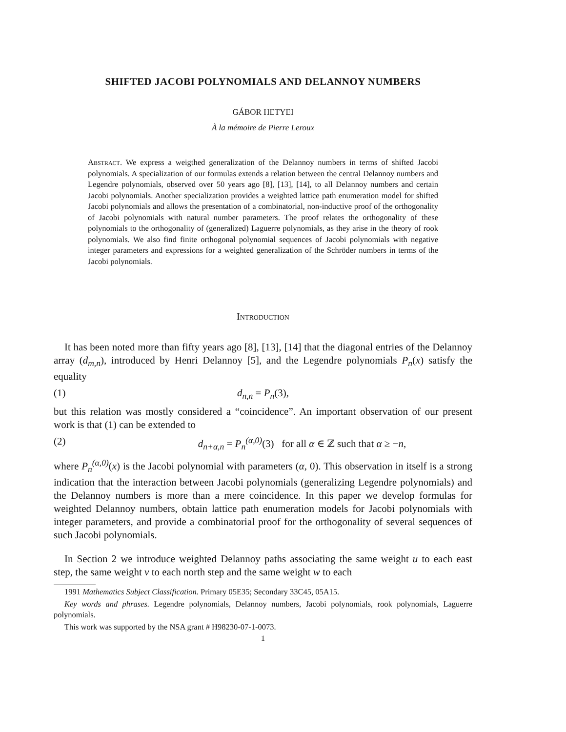SHIFTED JACOBI POLYNOMIALS AND DELANNOY NUMBERS
GÁBOR HETYEI
À la mémoire de Pierre Leroux
Abstract. We express a weigthed generalization of the Delannoy numbers in terms of shifted Jacobi polynomials. A specialization of our formulas extends a relation between the central Delannoy numbers and Legendre polynomials, observed over 50 years ago [8], [13], [14], to all Delannoy numbers and certain Jacobi polynomials. Another specialization provides a weighted lattice path enumeration model for shifted Jacobi polynomials and allows the presentation of a combinatorial, non-inductive proof of the orthogonality of Jacobi polynomials with natural number parameters. The proof relates the orthogonality of these polynomials to the orthogonality of (generalized) Laguerre polynomials, as they arise in the theory of rook polynomials. We also find finite orthogonal polynomial sequences of Jacobi polynomials with negative integer parameters and expressions for a weighted generalization of the Schröder numbers in terms of the Jacobi polynomials.
Introduction
It has been noted more than fifty years ago [8], [13], [14] that the diagonal entries of the Delannoy array (d<sub>m,n</sub>), introduced by Henri Delannoy [5], and the Legendre polynomials P<sub>n</sub>(x) satisfy the equality
(1) d<sub>n,n</sub> = P<sub>n</sub>(3),
but this relation was mostly considered a “coincidence”. An important observation of our present work is that (1) can be extended to
(2) d<sub>n+α,n</sub> = P<sub>n</sub><sup>(α,0)</sup>(3) for all α ∈ ℤ such that α ≥ −n,
where P<sub>n</sub><sup>(α,0)</sup>(x) is the Jacobi polynomial with parameters (α, 0). This observation in itself is a strong indication that the interaction between Jacobi polynomials (generalizing Legendre polynomials) and the Delannoy numbers is more than a mere coincidence. In this paper we develop formulas for weighted Delannoy numbers, obtain lattice path enumeration models for Jacobi polynomials with integer parameters, and provide a combinatorial proof for the orthogonality of several sequences of such Jacobi polynomials.
In Section 2 we introduce weighted Delannoy paths associating the same weight u to each east step, the same weight v to each north step and the same weight w to each
1991 Mathematics Subject Classification. Primary 05E35; Secondary 33C45, 05A15.
Key words and phrases. Legendre polynomials, Delannoy numbers, Jacobi polynomials, rook polynomials, Laguerre polynomials.
This work was supported by the NSA grant # H98230-07-1-0073.
1